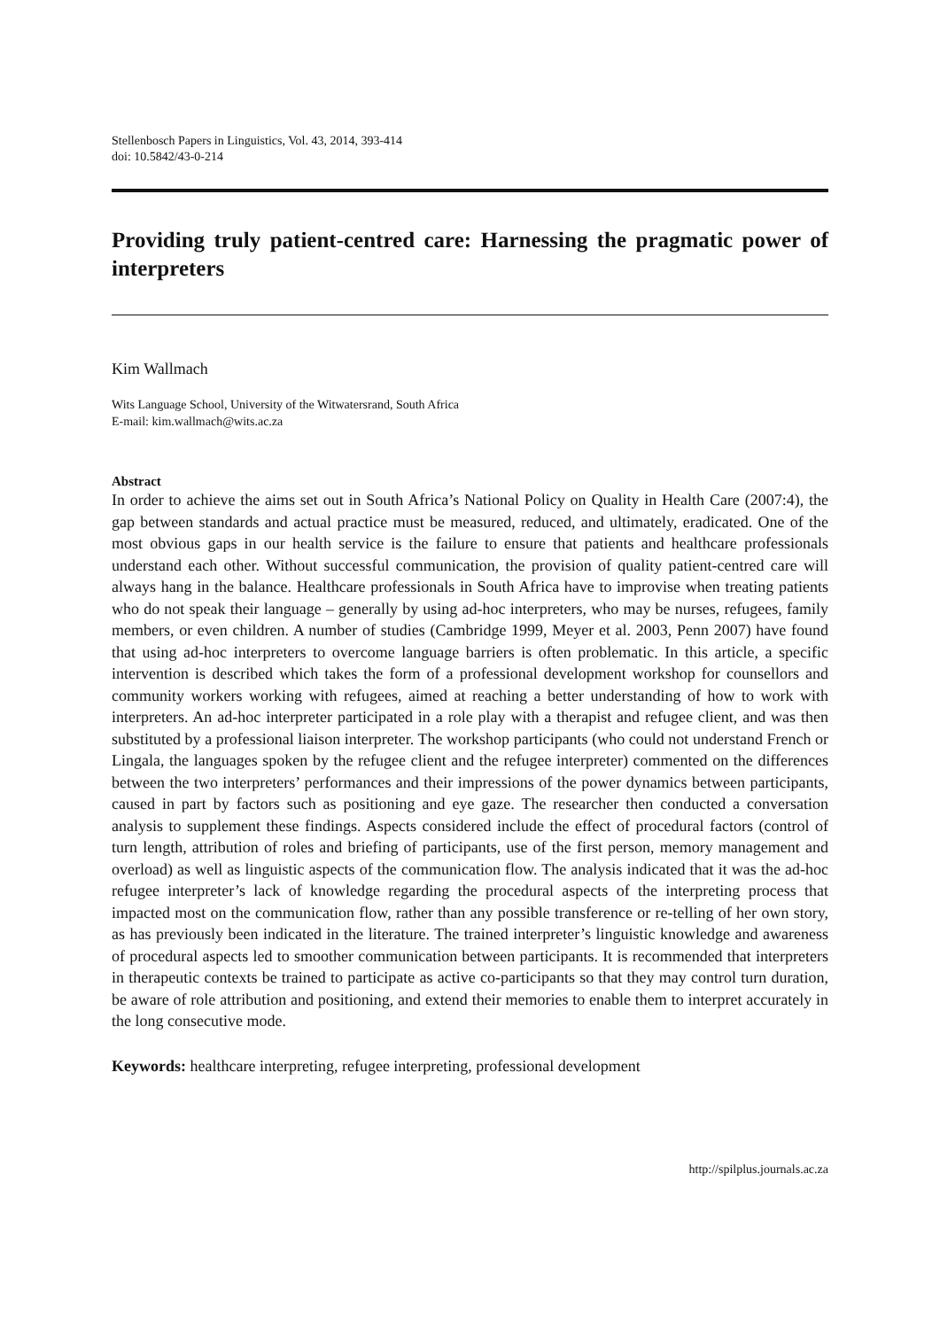Stellenbosch Papers in Linguistics, Vol. 43, 2014, 393-414
doi: 10.5842/43-0-214
Providing truly patient-centred care: Harnessing the pragmatic power of interpreters
Kim Wallmach
Wits Language School, University of the Witwatersrand, South Africa
E-mail: kim.wallmach@wits.ac.za
Abstract
In order to achieve the aims set out in South Africa’s National Policy on Quality in Health Care (2007:4), the gap between standards and actual practice must be measured, reduced, and ultimately, eradicated. One of the most obvious gaps in our health service is the failure to ensure that patients and healthcare professionals understand each other. Without successful communication, the provision of quality patient-centred care will always hang in the balance. Healthcare professionals in South Africa have to improvise when treating patients who do not speak their language – generally by using ad-hoc interpreters, who may be nurses, refugees, family members, or even children. A number of studies (Cambridge 1999, Meyer et al. 2003, Penn 2007) have found that using ad-hoc interpreters to overcome language barriers is often problematic. In this article, a specific intervention is described which takes the form of a professional development workshop for counsellors and community workers working with refugees, aimed at reaching a better understanding of how to work with interpreters. An ad-hoc interpreter participated in a role play with a therapist and refugee client, and was then substituted by a professional liaison interpreter. The workshop participants (who could not understand French or Lingala, the languages spoken by the refugee client and the refugee interpreter) commented on the differences between the two interpreters’ performances and their impressions of the power dynamics between participants, caused in part by factors such as positioning and eye gaze. The researcher then conducted a conversation analysis to supplement these findings. Aspects considered include the effect of procedural factors (control of turn length, attribution of roles and briefing of participants, use of the first person, memory management and overload) as well as linguistic aspects of the communication flow. The analysis indicated that it was the ad-hoc refugee interpreter’s lack of knowledge regarding the procedural aspects of the interpreting process that impacted most on the communication flow, rather than any possible transference or re-telling of her own story, as has previously been indicated in the literature. The trained interpreter’s linguistic knowledge and awareness of procedural aspects led to smoother communication between participants. It is recommended that interpreters in therapeutic contexts be trained to participate as active co-participants so that they may control turn duration, be aware of role attribution and positioning, and extend their memories to enable them to interpret accurately in the long consecutive mode.
Keywords: healthcare interpreting, refugee interpreting, professional development
http://spilplus.journals.ac.za